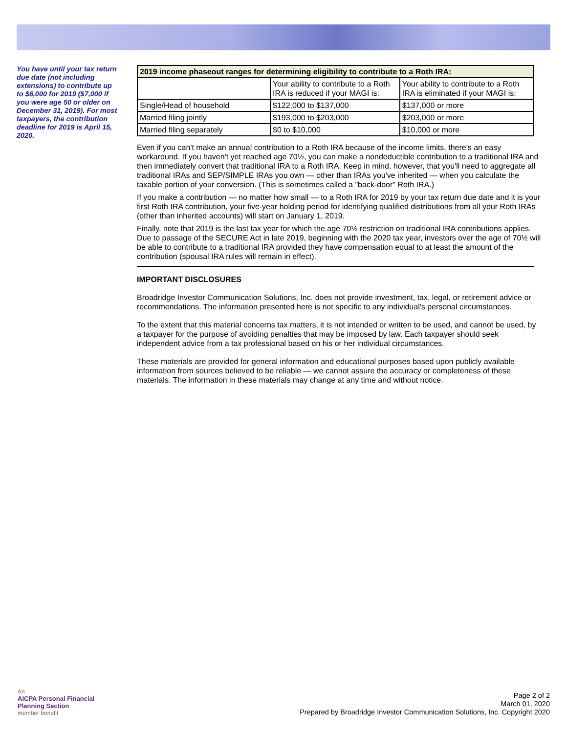You have until your tax return due date (not including extensions) to contribute up to $6,000 for 2019 ($7,000 if you were age 50 or older on December 31, 2019). For most taxpayers, the contribution deadline for 2019 is April 15, 2020.
| 2019 income phaseout ranges for determining eligibility to contribute to a Roth IRA: | | |
| --- | --- | --- |
| | Your ability to contribute to a Roth IRA is reduced if your MAGI is: | Your ability to contribute to a Roth IRA is eliminated if your MAGI is: |
| Single/Head of household | $122,000 to $137,000 | $137,000 or more |
| Married filing jointly | $193,000 to $203,000 | $203,000 or more |
| Married filing separately | $0 to $10,000 | $10,000 or more |
Even if you can't make an annual contribution to a Roth IRA because of the income limits, there's an easy workaround. If you haven't yet reached age 70½, you can make a nondeductible contribution to a traditional IRA and then immediately convert that traditional IRA to a Roth IRA. Keep in mind, however, that you'll need to aggregate all traditional IRAs and SEP/SIMPLE IRAs you own — other than IRAs you've inherited — when you calculate the taxable portion of your conversion. (This is sometimes called a "back-door" Roth IRA.)
If you make a contribution — no matter how small — to a Roth IRA for 2019 by your tax return due date and it is your first Roth IRA contribution, your five-year holding period for identifying qualified distributions from all your Roth IRAs (other than inherited accounts) will start on January 1, 2019.
Finally, note that 2019 is the last tax year for which the age 70½ restriction on traditional IRA contributions applies. Due to passage of the SECURE Act in late 2019, beginning with the 2020 tax year, investors over the age of 70½ will be able to contribute to a traditional IRA provided they have compensation equal to at least the amount of the contribution (spousal IRA rules will remain in effect).
IMPORTANT DISCLOSURES
Broadridge Investor Communication Solutions, Inc. does not provide investment, tax, legal, or retirement advice or recommendations. The information presented here is not specific to any individual's personal circumstances.
To the extent that this material concerns tax matters, it is not intended or written to be used, and cannot be used, by a taxpayer for the purpose of avoiding penalties that may be imposed by law. Each taxpayer should seek independent advice from a tax professional based on his or her individual circumstances.
These materials are provided for general information and educational purposes based upon publicly available information from sources believed to be reliable — we cannot assure the accuracy or completeness of these materials. The information in these materials may change at any time and without notice.
An
AICPA Personal Financial
Planning Section
member benefit
Page 2 of 2
March 01, 2020
Prepared by Broadridge Investor Communication Solutions, Inc. Copyright 2020